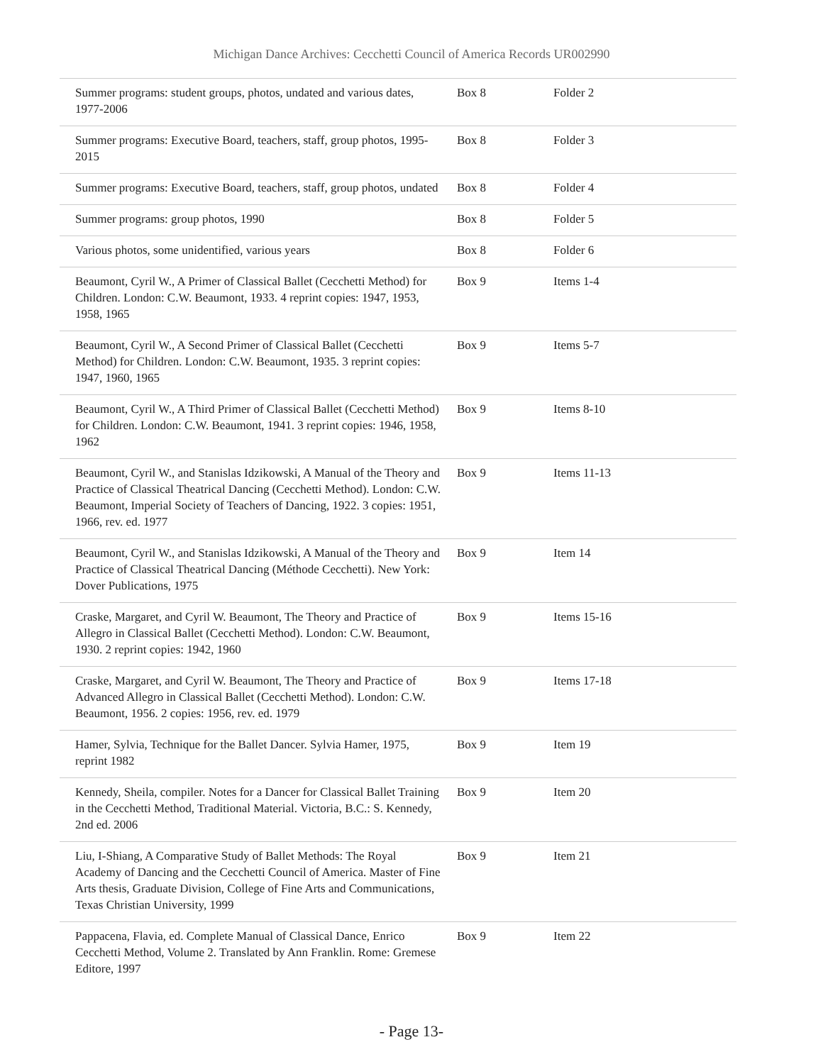Michigan Dance Archives: Cecchetti Council of America Records UR002990
| Summer programs: student groups, photos, undated and various dates, 1977-2006 | Box 8 | Folder 2 |
| Summer programs: Executive Board, teachers, staff, group photos, 1995-2015 | Box 8 | Folder 3 |
| Summer programs: Executive Board, teachers, staff, group photos, undated | Box 8 | Folder 4 |
| Summer programs: group photos, 1990 | Box 8 | Folder 5 |
| Various photos, some unidentified, various years | Box 8 | Folder 6 |
| Beaumont, Cyril W., A Primer of Classical Ballet (Cecchetti Method) for Children. London: C.W. Beaumont, 1933. 4 reprint copies: 1947, 1953, 1958, 1965 | Box 9 | Items 1-4 |
| Beaumont, Cyril W., A Second Primer of Classical Ballet (Cecchetti Method) for Children. London: C.W. Beaumont, 1935. 3 reprint copies: 1947, 1960, 1965 | Box 9 | Items 5-7 |
| Beaumont, Cyril W., A Third Primer of Classical Ballet (Cecchetti Method) for Children. London: C.W. Beaumont, 1941. 3 reprint copies: 1946, 1958, 1962 | Box 9 | Items 8-10 |
| Beaumont, Cyril W., and Stanislas Idzikowski, A Manual of the Theory and Practice of Classical Theatrical Dancing (Cecchetti Method). London: C.W. Beaumont, Imperial Society of Teachers of Dancing, 1922. 3 copies: 1951, 1966, rev. ed. 1977 | Box 9 | Items 11-13 |
| Beaumont, Cyril W., and Stanislas Idzikowski, A Manual of the Theory and Practice of Classical Theatrical Dancing (Méthode Cecchetti). New York: Dover Publications, 1975 | Box 9 | Item 14 |
| Craske, Margaret, and Cyril W. Beaumont, The Theory and Practice of Allegro in Classical Ballet (Cecchetti Method). London: C.W. Beaumont, 1930. 2 reprint copies: 1942, 1960 | Box 9 | Items 15-16 |
| Craske, Margaret, and Cyril W. Beaumont, The Theory and Practice of Advanced Allegro in Classical Ballet (Cecchetti Method). London: C.W. Beaumont, 1956. 2 copies: 1956, rev. ed. 1979 | Box 9 | Items 17-18 |
| Hamer, Sylvia, Technique for the Ballet Dancer. Sylvia Hamer, 1975, reprint 1982 | Box 9 | Item 19 |
| Kennedy, Sheila, compiler. Notes for a Dancer for Classical Ballet Training in the Cecchetti Method, Traditional Material. Victoria, B.C.: S. Kennedy, 2nd ed. 2006 | Box 9 | Item 20 |
| Liu, I-Shiang, A Comparative Study of Ballet Methods: The Royal Academy of Dancing and the Cecchetti Council of America. Master of Fine Arts thesis, Graduate Division, College of Fine Arts and Communications, Texas Christian University, 1999 | Box 9 | Item 21 |
| Pappacena, Flavia, ed. Complete Manual of Classical Dance, Enrico Cecchetti Method, Volume 2. Translated by Ann Franklin. Rome: Gremese Editore, 1997 | Box 9 | Item 22 |
- Page 13-